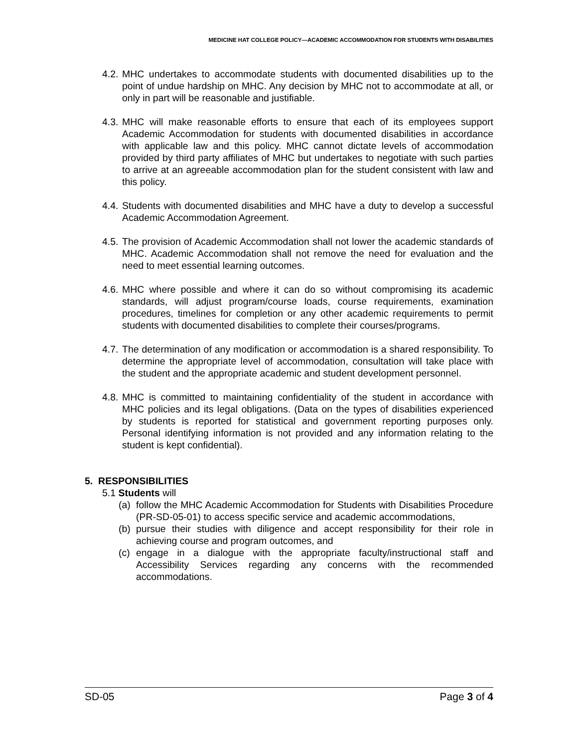MEDICINE HAT COLLEGE POLICY—ACADEMIC ACCOMMODATION FOR STUDENTS WITH DISABILITIES
4.2. MHC undertakes to accommodate students with documented disabilities up to the point of undue hardship on MHC. Any decision by MHC not to accommodate at all, or only in part will be reasonable and justifiable.
4.3. MHC will make reasonable efforts to ensure that each of its employees support Academic Accommodation for students with documented disabilities in accordance with applicable law and this policy. MHC cannot dictate levels of accommodation provided by third party affiliates of MHC but undertakes to negotiate with such parties to arrive at an agreeable accommodation plan for the student consistent with law and this policy.
4.4. Students with documented disabilities and MHC have a duty to develop a successful Academic Accommodation Agreement.
4.5. The provision of Academic Accommodation shall not lower the academic standards of MHC. Academic Accommodation shall not remove the need for evaluation and the need to meet essential learning outcomes.
4.6. MHC where possible and where it can do so without compromising its academic standards, will adjust program/course loads, course requirements, examination procedures, timelines for completion or any other academic requirements to permit students with documented disabilities to complete their courses/programs.
4.7. The determination of any modification or accommodation is a shared responsibility. To determine the appropriate level of accommodation, consultation will take place with the student and the appropriate academic and student development personnel.
4.8. MHC is committed to maintaining confidentiality of the student in accordance with MHC policies and its legal obligations. (Data on the types of disabilities experienced by students is reported for statistical and government reporting purposes only. Personal identifying information is not provided and any information relating to the student is kept confidential).
5. RESPONSIBILITIES
5.1 Students will
(a) follow the MHC Academic Accommodation for Students with Disabilities Procedure (PR-SD-05-01) to access specific service and academic accommodations,
(b) pursue their studies with diligence and accept responsibility for their role in achieving course and program outcomes, and
(c) engage in a dialogue with the appropriate faculty/instructional staff and Accessibility Services regarding any concerns with the recommended accommodations.
SD-05 Page 3 of 4